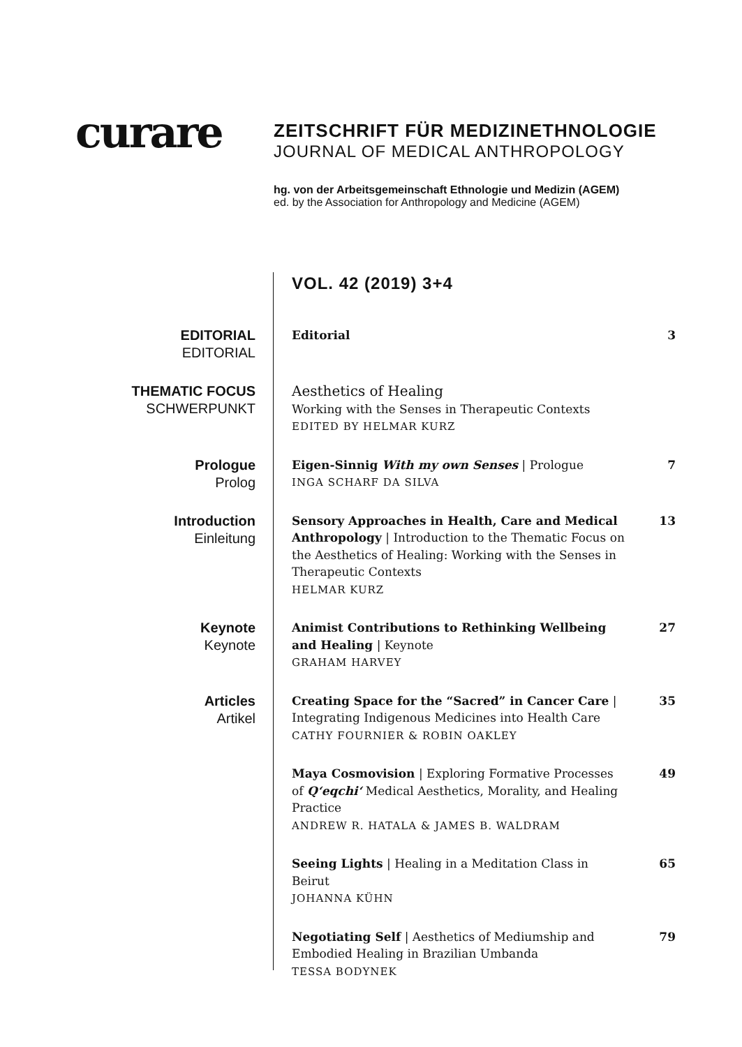curare
ZEITSCHRIFT FÜR MEDIZINETHNOLOGIE
JOURNAL OF MEDICAL ANTHROPOLOGY
hg. von der Arbeitsgemeinschaft Ethnologie und Medizin (AGEM)
ed. by the Association for Anthropology and Medicine (AGEM)
VOL. 42 (2019) 3+4
EDITORIAL
EDITORIAL
Editorial 3
THEMATIC FOCUS
SCHWERPUNKT
Aesthetics of Healing
Working with the Senses in Therapeutic Contexts
EDITED BY HELMAR KURZ
Prologue
Prolog
Eigen-Sinnig With my own Senses | Prologue
INGA SCHARF DA SILVA
7
Introduction
Einleitung
Sensory Approaches in Health, Care and Medical Anthropology | Introduction to the Thematic Focus on the Aesthetics of Healing: Working with the Senses in Therapeutic Contexts
HELMAR KURZ
13
Keynote
Keynote
Animist Contributions to Rethinking Wellbeing and Healing | Keynote
GRAHAM HARVEY
27
Articles
Artikel
Creating Space for the “Sacred” in Cancer Care | Integrating Indigenous Medicines into Health Care
CATHY FOURNIER & ROBIN OAKLEY
35
Maya Cosmovision | Exploring Formative Processes of Q‘eqchi‘ Medical Aesthetics, Morality, and Healing Practice
ANDREW R. HATALA & JAMES B. WALDRAM
49
Seeing Lights | Healing in a Meditation Class in Beirut
JOHANNA KÜHN
65
Negotiating Self | Aesthetics of Mediumship and Embodied Healing in Brazilian Umbanda
TESSA BODYNEK
79